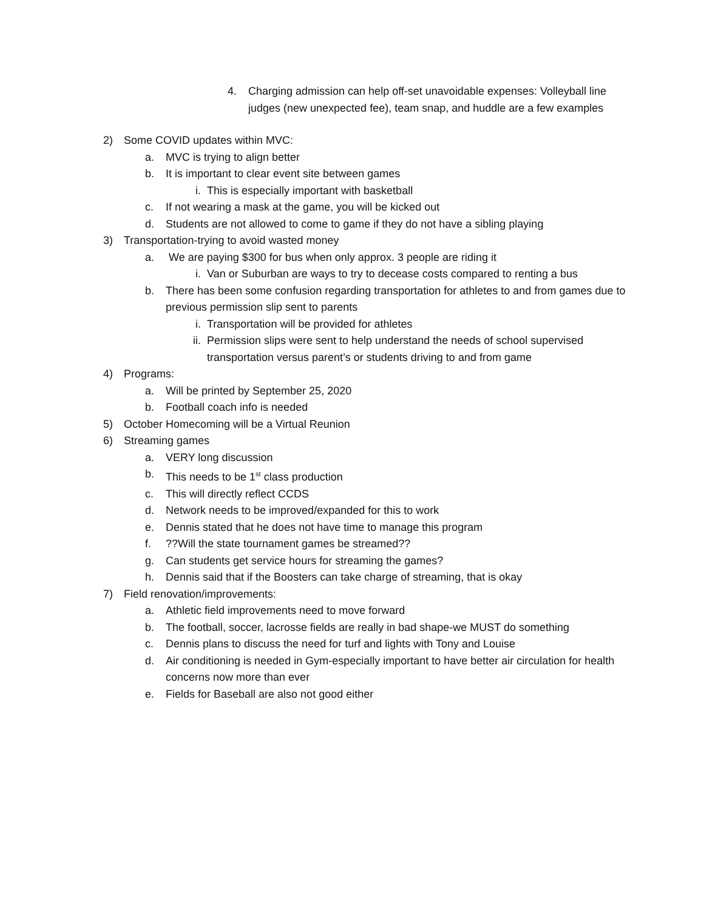4. Charging admission can help off-set unavoidable expenses: Volleyball line judges (new unexpected fee), team snap, and huddle are a few examples
2) Some COVID updates within MVC:
a. MVC is trying to align better
b. It is important to clear event site between games
i. This is especially important with basketball
c. If not wearing a mask at the game, you will be kicked out
d. Students are not allowed to come to game if they do not have a sibling playing
3) Transportation-trying to avoid wasted money
a. We are paying $300 for bus when only approx. 3 people are riding it
i. Van or Suburban are ways to try to decease costs compared to renting a bus
b. There has been some confusion regarding transportation for athletes to and from games due to previous permission slip sent to parents
i. Transportation will be provided for athletes
ii. Permission slips were sent to help understand the needs of school supervised transportation versus parent’s or students driving to and from game
4) Programs:
a. Will be printed by September 25, 2020
b. Football coach info is needed
5) October Homecoming will be a Virtual Reunion
6) Streaming games
a. VERY long discussion
b. This needs to be 1<sup>st</sup> class production
c. This will directly reflect CCDS
d. Network needs to be improved/expanded for this to work
e. Dennis stated that he does not have time to manage this program
f.??Will the state tournament games be streamed??
g. Can students get service hours for streaming the games?
h. Dennis said that if the Boosters can take charge of streaming, that is okay
7) Field renovation/improvements:
a. Athletic field improvements need to move forward
b. The football, soccer, lacrosse fields are really in bad shape-we MUST do something
c. Dennis plans to discuss the need for turf and lights with Tony and Louise
d. Air conditioning is needed in Gym-especially important to have better air circulation for health concerns now more than ever
e. Fields for Baseball are also not good either